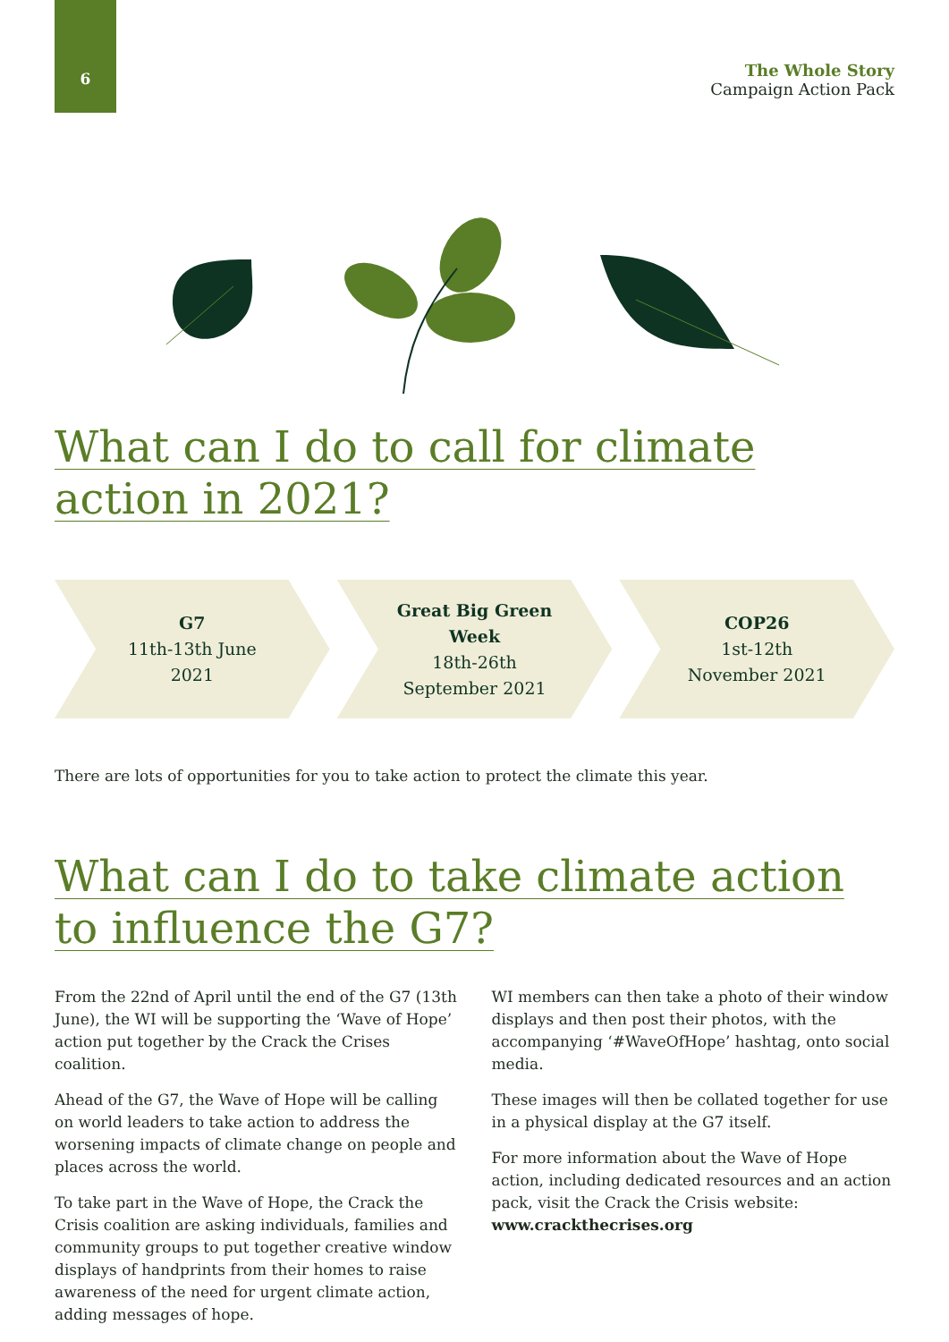6
The Whole Story
Campaign Action Pack
What can I do to call for climate action in 2021?
G7
11th-13th June
2021
Great Big Green
Week
18th-26th
September 2021
COP26
1st-12th
November 2021
There are lots of opportunities for you to take action to protect the climate this year.
What can I do to take climate action to influence the G7?
From the 22nd of April until the end of the G7 (13th June), the WI will be supporting the ‘Wave of Hope’ action put together by the Crack the Crises coalition.
Ahead of the G7, the Wave of Hope will be calling on world leaders to take action to address the worsening impacts of climate change on people and places across the world.
To take part in the Wave of Hope, the Crack the Crisis coalition are asking individuals, families and community groups to put together creative window displays of handprints from their homes to raise awareness of the need for urgent climate action, adding messages of hope.
WI members can then take a photo of their window displays and then post their photos, with the accompanying ‘#WaveOfHope’ hashtag, onto social media.
These images will then be collated together for use in a physical display at the G7 itself.
For more information about the Wave of Hope action, including dedicated resources and an action pack, visit the Crack the Crisis website:
www.crackthecrises.org